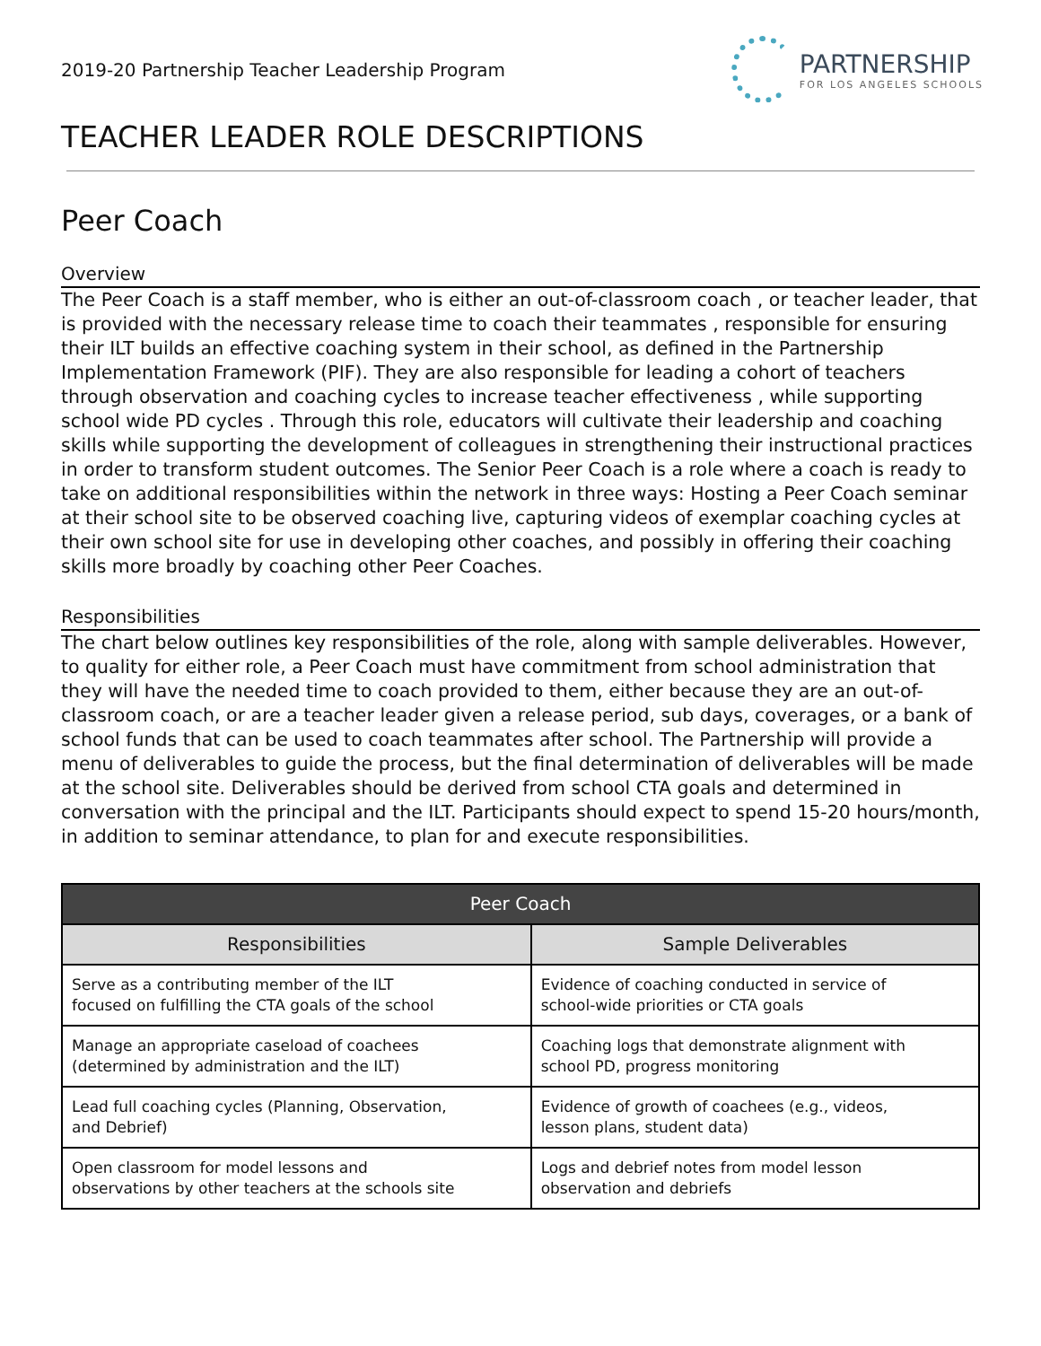2019-20 Partnership Teacher Leadership Program
PARTNERSHIP
FOR LOS ANGELES SCHOOLS
TEACHER LEADER ROLE DESCRIPTIONS
Peer Coach
Overview
The Peer Coach is a staff member, who is either an out-of-classroom coach , or teacher leader, that is provided with the necessary release time to coach their teammates , responsible for ensuring their ILT builds an effective coaching system in their school, as defined in the Partnership Implementation Framework (PIF). They are also responsible for leading a cohort of teachers through observation and coaching cycles to increase teacher effectiveness , while supporting school wide PD cycles . Through this role, educators will cultivate their leadership and coaching skills while supporting the development of colleagues in strengthening their instructional practices in order to transform student outcomes. The Senior Peer Coach is a role where a coach is ready to take on additional responsibilities within the network in three ways: Hosting a Peer Coach seminar at their school site to be observed coaching live, capturing videos of exemplar coaching cycles at their own school site for use in developing other coaches, and possibly in offering their coaching skills more broadly by coaching other Peer Coaches.
Responsibilities
The chart below outlines key responsibilities of the role, along with sample deliverables. However, to quality for either role, a Peer Coach must have commitment from school administration that they will have the needed time to coach provided to them, either because they are an out-of-classroom coach, or are a teacher leader given a release period, sub days, coverages, or a bank of school funds that can be used to coach teammates after school. The Partnership will provide a menu of deliverables to guide the process, but the final determination of deliverables will be made at the school site. Deliverables should be derived from school CTA goals and determined in conversation with the principal and the ILT. Participants should expect to spend 15-20 hours/month, in addition to seminar attendance, to plan for and execute responsibilities.
| Peer Coach | |
| --- | --- |
| Responsibilities | Sample Deliverables |
| Serve as a contributing member of the ILT focused on fulfilling the CTA goals of the school | Evidence of coaching conducted in service of school-wide priorities or CTA goals |
| Manage an appropriate caseload of coachees (determined by administration and the ILT) | Coaching logs that demonstrate alignment with school PD, progress monitoring |
| Lead full coaching cycles (Planning, Observation, and Debrief) | Evidence of growth of coachees (e.g., videos, lesson plans, student data) |
| Open classroom for model lessons and observations by other teachers at the schools site | Logs and debrief notes from model lesson observation and debriefs |